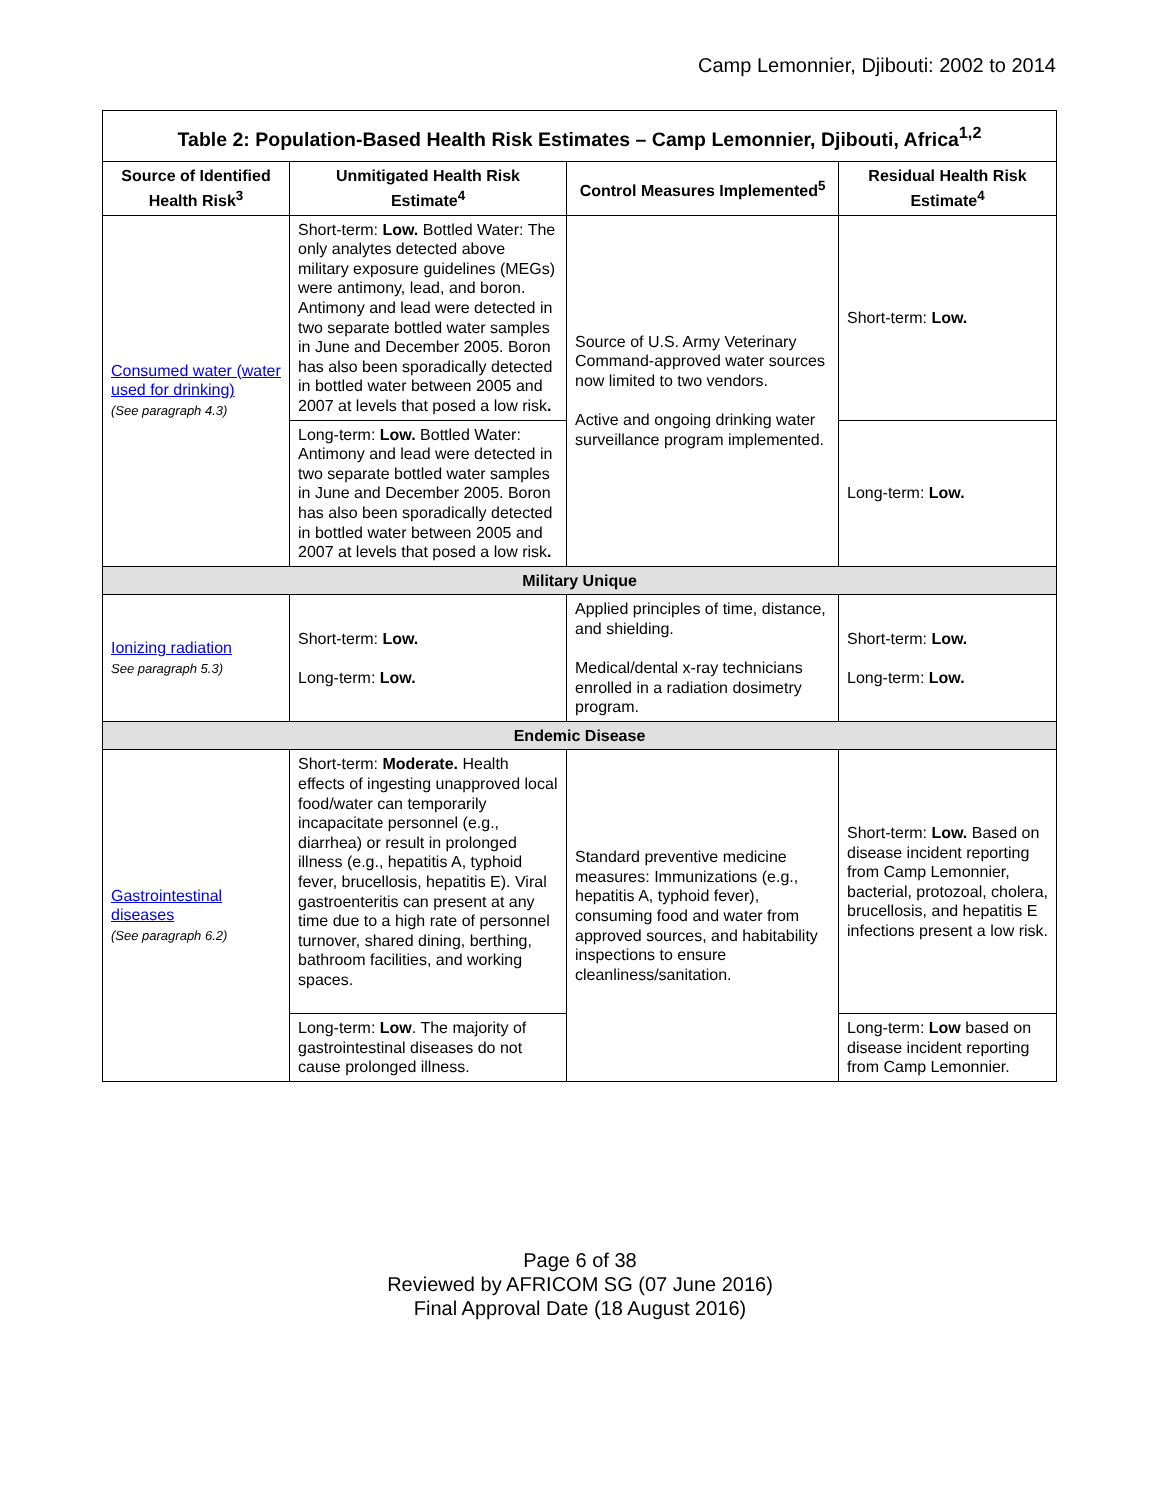Camp Lemonnier, Djibouti: 2002 to 2014
| Table 2: Population-Based Health Risk Estimates – Camp Lemonnier, Djibouti, Africa<sup>1,2</sup> | | | |
| --- | --- | --- | --- |
| Source of Identified Health Risk<sup>3</sup> | Unmitigated Health Risk Estimate<sup>4</sup> | Control Measures Implemented<sup>5</sup> | Residual Health Risk Estimate<sup>4</sup> |
| Consumed water (water used for drinking) (See paragraph 4.3) | Short-term: Low. Bottled Water: The only analytes detected above military exposure guidelines (MEGs) were antimony, lead, and boron. Antimony and lead were detected in two separate bottled water samples in June and December 2005. Boron has also been sporadically detected in bottled water between 2005 and 2007 at levels that posed a low risk . | Source of U.S. Army Veterinary Command-approved water sources now limited to two vendors. Active and ongoing drinking water surveillance program implemented. | Short-term: Low. |
| | Long-term: Low. Bottled Water: Antimony and lead were detected in two separate bottled water samples in June and December 2005. Boron has also been sporadically detected in bottled water between 2005 and 2007 at levels that posed a low risk . | | Long-term: Low. |
| Military Unique | | | |
| Ionizing radiation See paragraph 5.3) | Short-term: Low. Long-term: Low. | Applied principles of time, distance, and shielding. Medical/dental x-ray technicians enrolled in a radiation dosimetry program. | Short-term: Low. Long-term: Low. |
| Endemic Disease | | | |
| Gastrointestinal diseases (See paragraph 6.2) | Short-term: Moderate. Health effects of ingesting unapproved local food/water can temporarily incapacitate personnel (e.g., diarrhea) or result in prolonged illness (e.g., hepatitis A, typhoid fever, brucellosis, hepatitis E). Viral gastroenteritis can present at any time due to a high rate of personnel turnover, shared dining, berthing, bathroom facilities, and working spaces. | Standard preventive medicine measures: Immunizations (e.g., hepatitis A, typhoid fever), consuming food and water from approved sources, and habitability inspections to ensure cleanliness/sanitation. | Short-term: Low. Based on disease incident reporting from Camp Lemonnier, bacterial, protozoal, cholera, brucellosis, and hepatitis E infections present a low risk. |
| | Long-term: Low . The majority of gastrointestinal diseases do not cause prolonged illness. | | Long-term: Low based on disease incident reporting from Camp Lemonnier. |
Page 6 of 38
Reviewed by AFRICOM SG (07 June 2016)
Final Approval Date (18 August 2016)